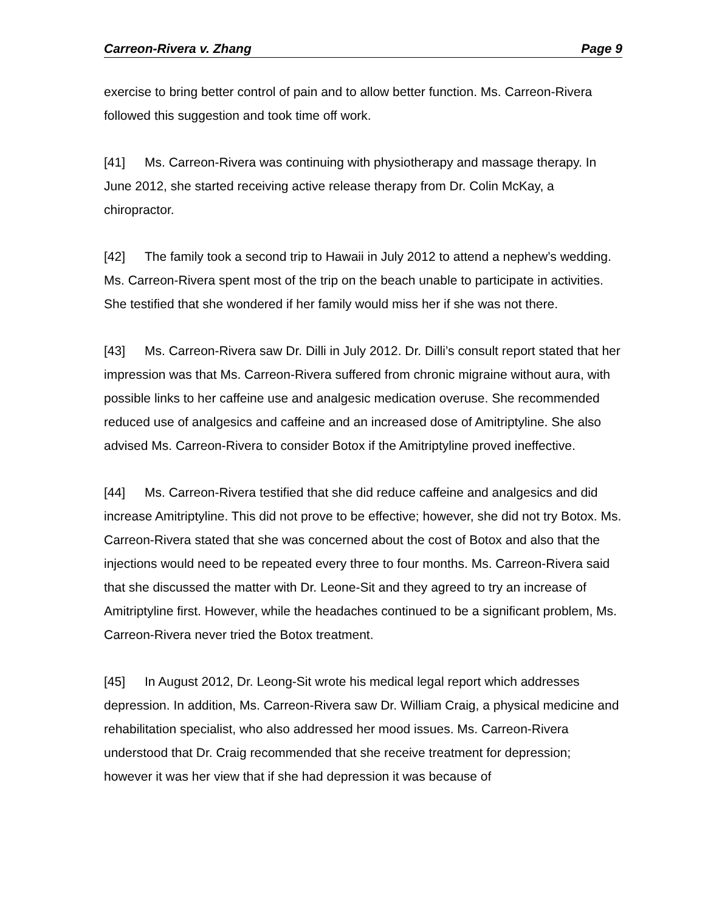Carreon-Rivera v. Zhang Page 9
exercise to bring better control of pain and to allow better function. Ms. Carreon-Rivera followed this suggestion and took time off work.
[41] Ms. Carreon-Rivera was continuing with physiotherapy and massage therapy. In June 2012, she started receiving active release therapy from Dr. Colin McKay, a chiropractor.
[42] The family took a second trip to Hawaii in July 2012 to attend a nephew’s wedding. Ms. Carreon-Rivera spent most of the trip on the beach unable to participate in activities. She testified that she wondered if her family would miss her if she was not there.
[43] Ms. Carreon-Rivera saw Dr. Dilli in July 2012. Dr. Dilli’s consult report stated that her impression was that Ms. Carreon-Rivera suffered from chronic migraine without aura, with possible links to her caffeine use and analgesic medication overuse. She recommended reduced use of analgesics and caffeine and an increased dose of Amitriptyline. She also advised Ms. Carreon-Rivera to consider Botox if the Amitriptyline proved ineffective.
[44] Ms. Carreon-Rivera testified that she did reduce caffeine and analgesics and did increase Amitriptyline. This did not prove to be effective; however, she did not try Botox. Ms. Carreon-Rivera stated that she was concerned about the cost of Botox and also that the injections would need to be repeated every three to four months. Ms. Carreon-Rivera said that she discussed the matter with Dr. Leone-Sit and they agreed to try an increase of Amitriptyline first. However, while the headaches continued to be a significant problem, Ms. Carreon-Rivera never tried the Botox treatment.
[45] In August 2012, Dr. Leong-Sit wrote his medical legal report which addresses depression. In addition, Ms. Carreon-Rivera saw Dr. William Craig, a physical medicine and rehabilitation specialist, who also addressed her mood issues. Ms. Carreon-Rivera understood that Dr. Craig recommended that she receive treatment for depression; however it was her view that if she had depression it was because of